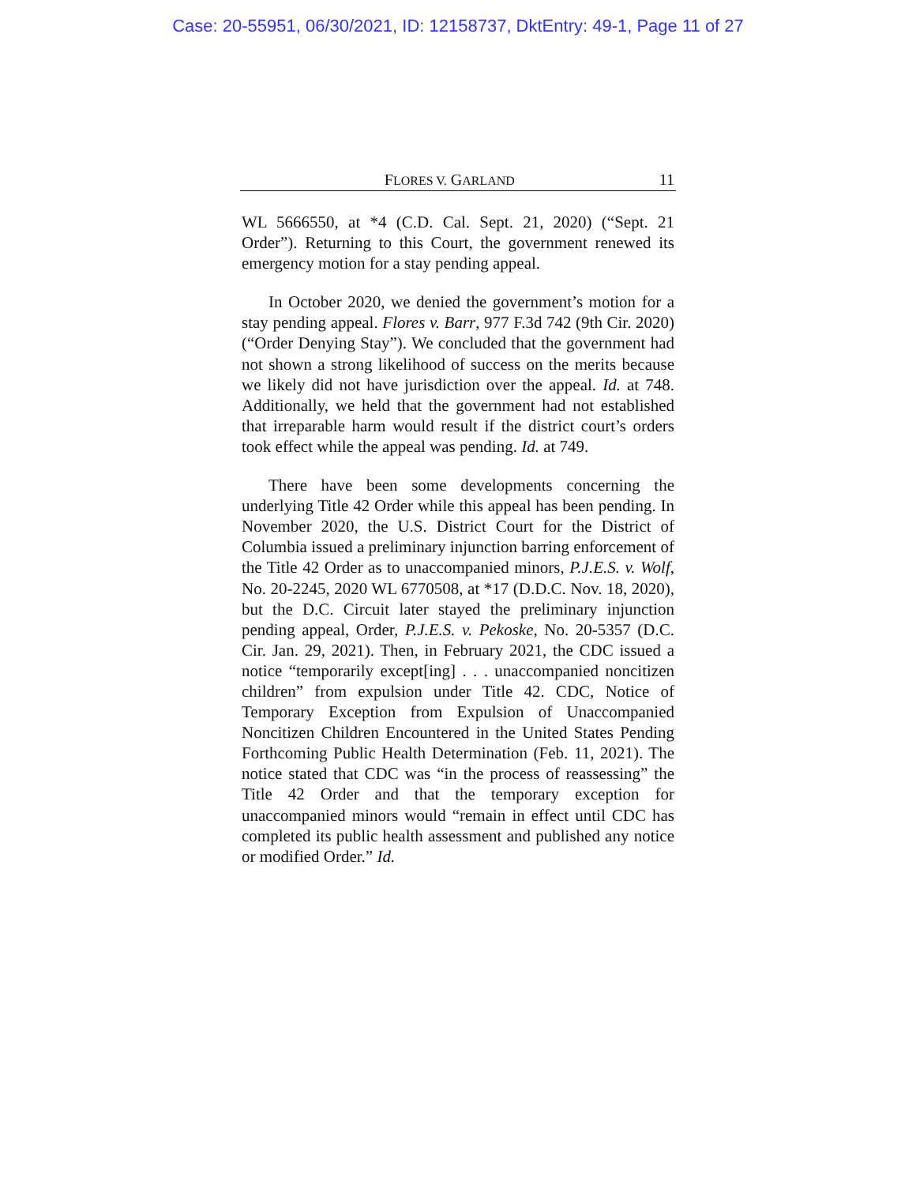Case: 20-55951, 06/30/2021, ID: 12158737, DktEntry: 49-1, Page 11 of 27
FLORES V. GARLAND 11
WL 5666550, at *4 (C.D. Cal. Sept. 21, 2020) (“Sept. 21 Order”). Returning to this Court, the government renewed its emergency motion for a stay pending appeal.
In October 2020, we denied the government’s motion for a stay pending appeal. Flores v. Barr, 977 F.3d 742 (9th Cir. 2020) (“Order Denying Stay”). We concluded that the government had not shown a strong likelihood of success on the merits because we likely did not have jurisdiction over the appeal. Id. at 748. Additionally, we held that the government had not established that irreparable harm would result if the district court’s orders took effect while the appeal was pending. Id. at 749.
There have been some developments concerning the underlying Title 42 Order while this appeal has been pending. In November 2020, the U.S. District Court for the District of Columbia issued a preliminary injunction barring enforcement of the Title 42 Order as to unaccompanied minors, P.J.E.S. v. Wolf, No. 20-2245, 2020 WL 6770508, at *17 (D.D.C. Nov. 18, 2020), but the D.C. Circuit later stayed the preliminary injunction pending appeal, Order, P.J.E.S. v. Pekoske, No. 20-5357 (D.C. Cir. Jan. 29, 2021). Then, in February 2021, the CDC issued a notice “temporarily except[ing] . . . unaccompanied noncitizen children” from expulsion under Title 42. CDC, Notice of Temporary Exception from Expulsion of Unaccompanied Noncitizen Children Encountered in the United States Pending Forthcoming Public Health Determination (Feb. 11, 2021). The notice stated that CDC was “in the process of reassessing” the Title 42 Order and that the temporary exception for unaccompanied minors would “remain in effect until CDC has completed its public health assessment and published any notice or modified Order.” Id.